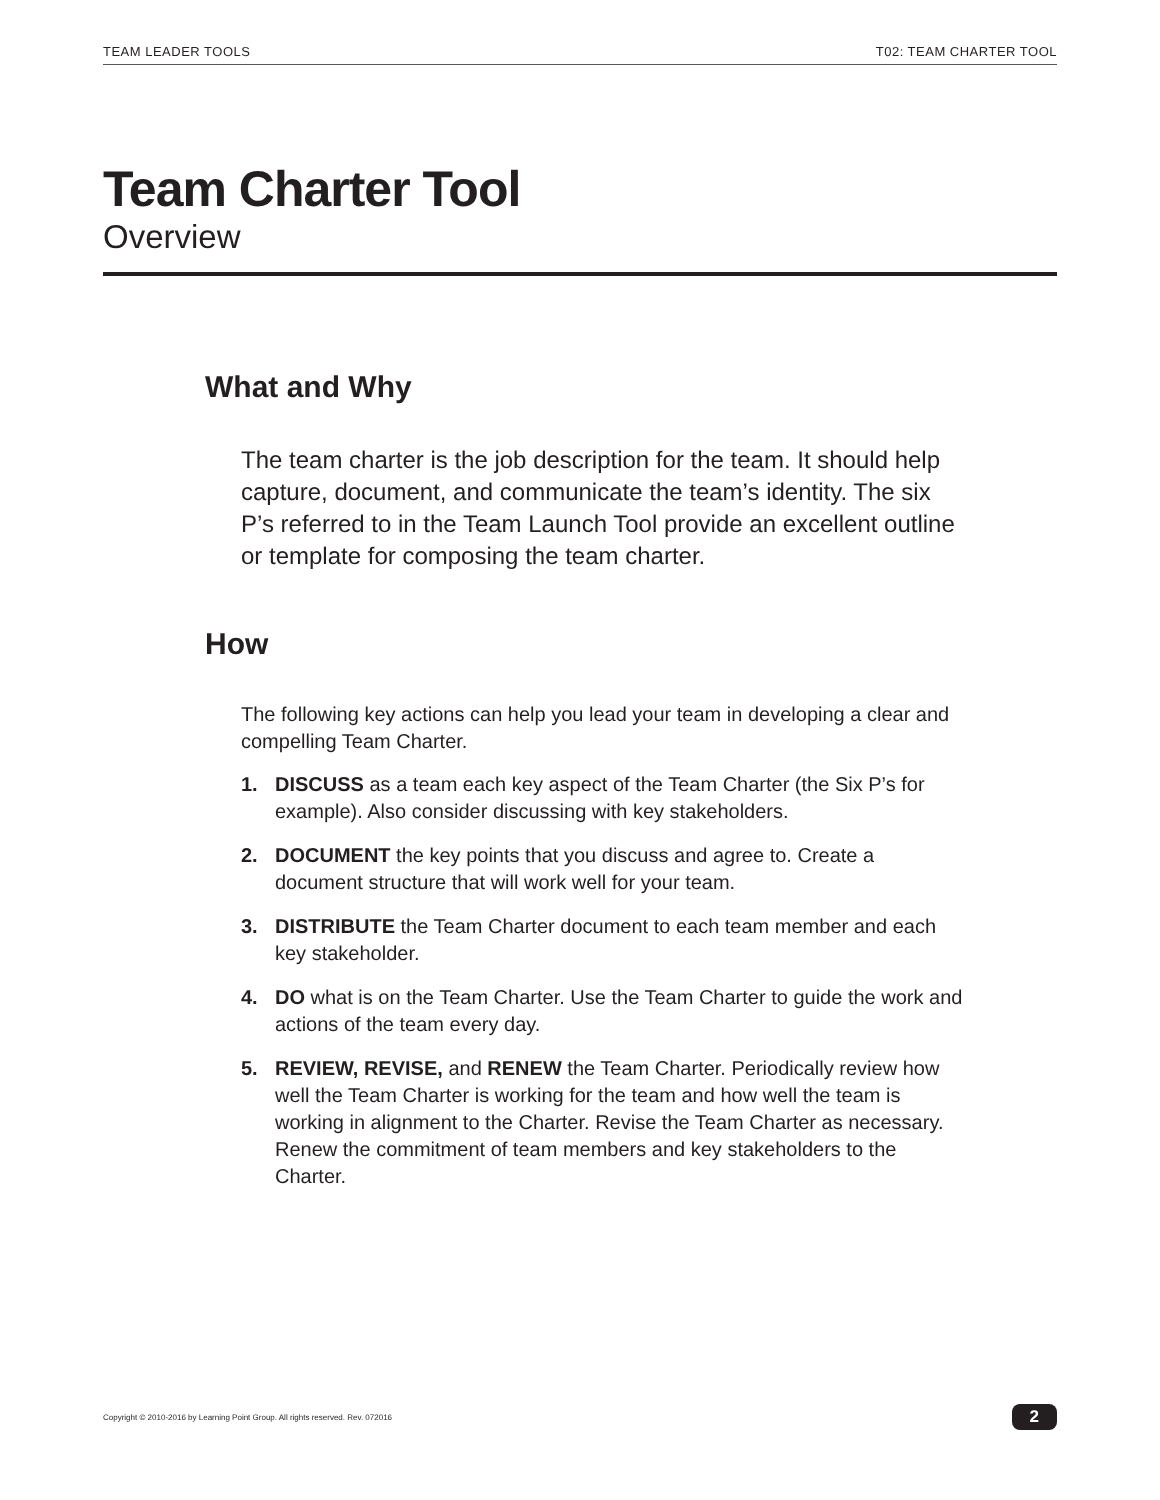TEAM LEADER TOOLS T02: TEAM CHARTER TOOL
Team Charter Tool
Overview
What and Why
The team charter is the job description for the team. It should help capture, document, and communicate the team’s identity. The six P’s referred to in the Team Launch Tool provide an excellent outline or template for composing the team charter.
How
The following key actions can help you lead your team in developing a clear and compelling Team Charter.
1. DISCUSS as a team each key aspect of the Team Charter (the Six P’s for example). Also consider discussing with key stakeholders.
2. DOCUMENT the key points that you discuss and agree to. Create a document structure that will work well for your team.
3. DISTRIBUTE the Team Charter document to each team member and each key stakeholder.
4. DO what is on the Team Charter. Use the Team Charter to guide the work and actions of the team every day.
5. REVIEW, REVISE, and RENEW the Team Charter. Periodically review how well the Team Charter is working for the team and how well the team is working in alignment to the Charter. Revise the Team Charter as necessary. Renew the commitment of team members and key stakeholders to the Charter.
Copyright © 2010-2016 by Learning Point Group. All rights reserved. Rev. 072016 2